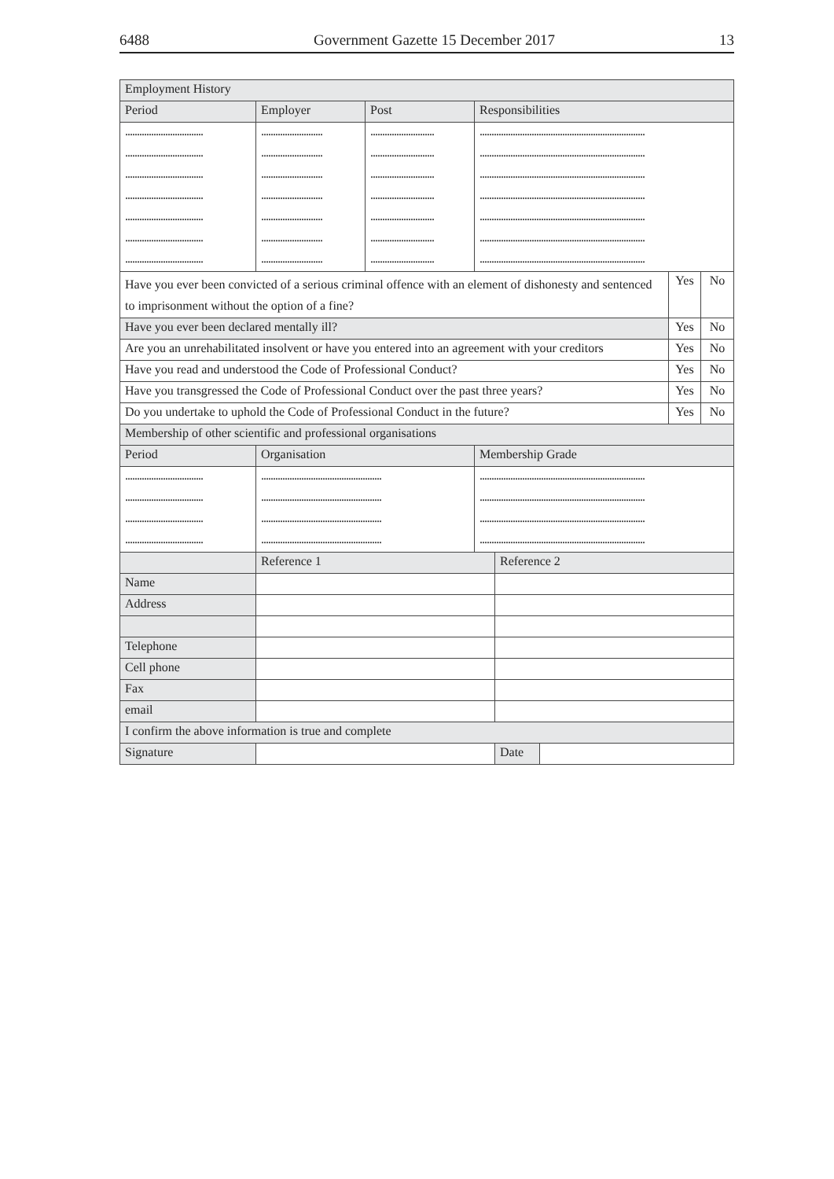6488 Government Gazette 15 December 2017 13
| Employment History | | | | | | | |
| --- | --- | --- | --- | --- | --- | --- | --- |
| Period | Employer | Post | Responsibilities | | | | |
| ................................. | .......................... | ........................... | ...................................................................... | | | | |
| ................................. | .......................... | ........................... | ...................................................................... | | | | |
| ................................. | .......................... | ........................... | ...................................................................... | | | | |
| ................................. | .......................... | ........................... | ...................................................................... | | | | |
| ................................. | .......................... | ........................... | ...................................................................... | | | | |
| ................................. | .......................... | ........................... | ...................................................................... | | | | |
| ................................. | .......................... | ........................... | ...................................................................... | | | | |
| Have you ever been convicted of a serious criminal offence with an element of dishonesty and sentenced to imprisonment without the option of a fine? | | | | | | Yes | No |
| Have you ever been declared mentally ill? | | | | | | Yes | No |
| Are you an unrehabilitated insolvent or have you entered into an agreement with your creditors | | | | | | Yes | No |
| Have you read and understood the Code of Professional Conduct? | | | | | | Yes | No |
| Have you transgressed the Code of Professional Conduct over the past three years? | | | | | | Yes | No |
| Do you undertake to uphold the Code of Professional Conduct in the future? | | | | | | Yes | No |
| Membership of other scientific and professional organisations | | | | | | | |
| Period | Organisation | | Membership Grade | | | | |
| ................................. | ................................................... | | ...................................................................... | | | | |
| ................................. | ................................................... | | ...................................................................... | | | | |
| ................................. | ................................................... | | ...................................................................... | | | | |
| ................................. | ................................................... | | ...................................................................... | | | | |
| | Reference 1 | | | Reference 2 | | | |
| Name | | | | | | | |
| Address | | | | | | | |
| Telephone | | | | | | | |
| Cell phone | | | | | | | |
| Fax | | | | | | | |
| email | | | | | | | |
| I confirm the above information is true and complete | | | | | | | |
| Signature | | | | Date | | | |